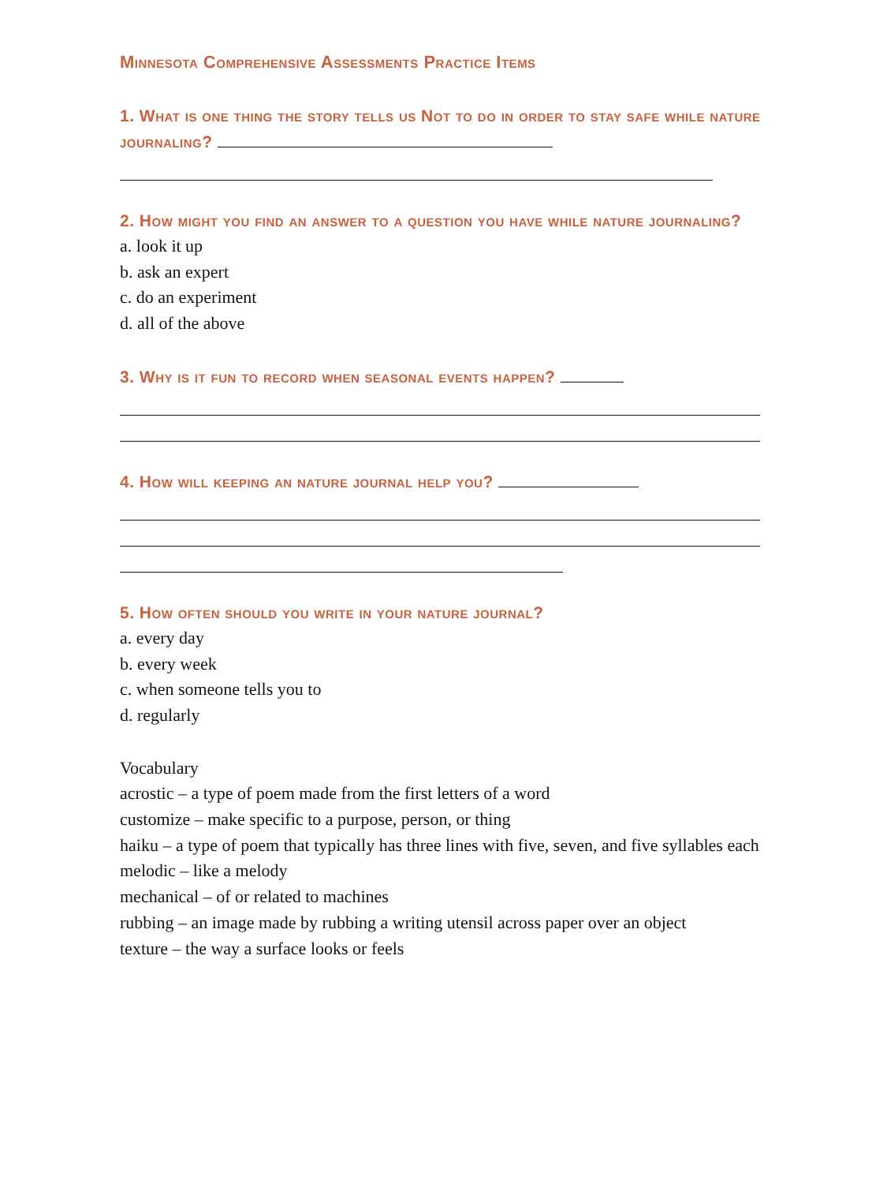Minnesota Comprehensive Assessments Practice Items
1. What is one thing the story tells us Not to do in order to stay safe while nature journaling?
2. How might you find an answer to a question you have while nature journaling?
a. look it up
b. ask an expert
c. do an experiment
d. all of the above
3. Why is it fun to record when seasonal events happen?
4. How will keeping an nature journal help you?
5. How often should you write in your nature journal?
a. every day
b. every week
c. when someone tells you to
d. regularly
Vocabulary
acrostic – a type of poem made from the first letters of a word
customize – make specific to a purpose, person, or thing
haiku – a type of poem that typically has three lines with five, seven, and five syllables each
melodic – like a melody
mechanical – of or related to machines
rubbing – an image made by rubbing a writing utensil across paper over an object
texture – the way a surface looks or feels